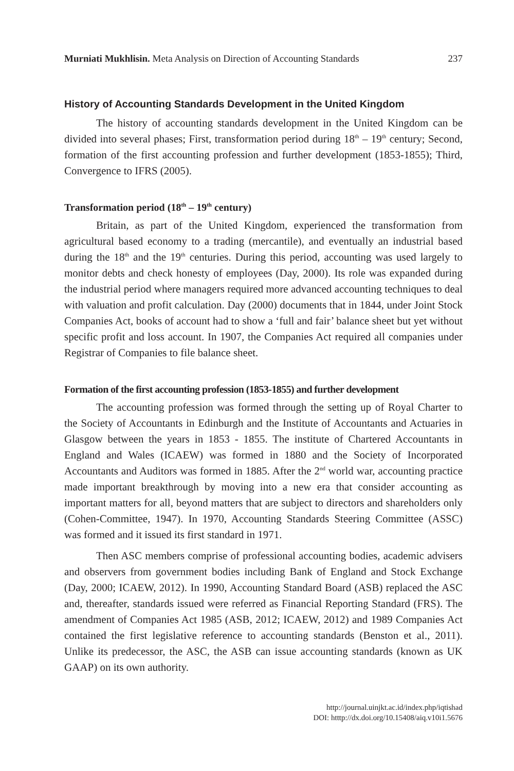Murniati Mukhlisin. Meta Analysis on Direction of Accounting Standards 237
History of Accounting Standards Development in the United Kingdom
The history of accounting standards development in the United Kingdom can be divided into several phases; First, transformation period during 18<sup>th</sup> – 19<sup>th</sup> century; Second, formation of the first accounting profession and further development (1853-1855); Third, Convergence to IFRS (2005).
Transformation period (18<sup>th</sup> – 19<sup>th</sup> century)
Britain, as part of the United Kingdom, experienced the transformation from agricultural based economy to a trading (mercantile), and eventually an industrial based during the 18<sup>th</sup> and the 19<sup>th</sup> centuries. During this period, accounting was used largely to monitor debts and check honesty of employees (Day, 2000). Its role was expanded during the industrial period where managers required more advanced accounting techniques to deal with valuation and profit calculation. Day (2000) documents that in 1844, under Joint Stock Companies Act, books of account had to show a ‘full and fair’ balance sheet but yet without specific profit and loss account. In 1907, the Companies Act required all companies under Registrar of Companies to file balance sheet.
Formation of the first accounting profession (1853-1855) and further development
The accounting profession was formed through the setting up of Royal Charter to the Society of Accountants in Edinburgh and the Institute of Accountants and Actuaries in Glasgow between the years in 1853 - 1855. The institute of Chartered Accountants in England and Wales (ICAEW) was formed in 1880 and the Society of Incorporated Accountants and Auditors was formed in 1885. After the 2<sup>nd</sup> world war, accounting practice made important breakthrough by moving into a new era that consider accounting as important matters for all, beyond matters that are subject to directors and shareholders only (Cohen-Committee, 1947). In 1970, Accounting Standards Steering Committee (ASSC) was formed and it issued its first standard in 1971.
Then ASC members comprise of professional accounting bodies, academic advisers and observers from government bodies including Bank of England and Stock Exchange (Day, 2000; ICAEW, 2012). In 1990, Accounting Standard Board (ASB) replaced the ASC and, thereafter, standards issued were referred as Financial Reporting Standard (FRS). The amendment of Companies Act 1985 (ASB, 2012; ICAEW, 2012) and 1989 Companies Act contained the first legislative reference to accounting standards (Benston et al., 2011). Unlike its predecessor, the ASC, the ASB can issue accounting standards (known as UK GAAP) on its own authority.
http://journal.uinjkt.ac.id/index.php/iqtishad
DOI: htttp://dx.doi.org/10.15408/aiq.v10i1.5676